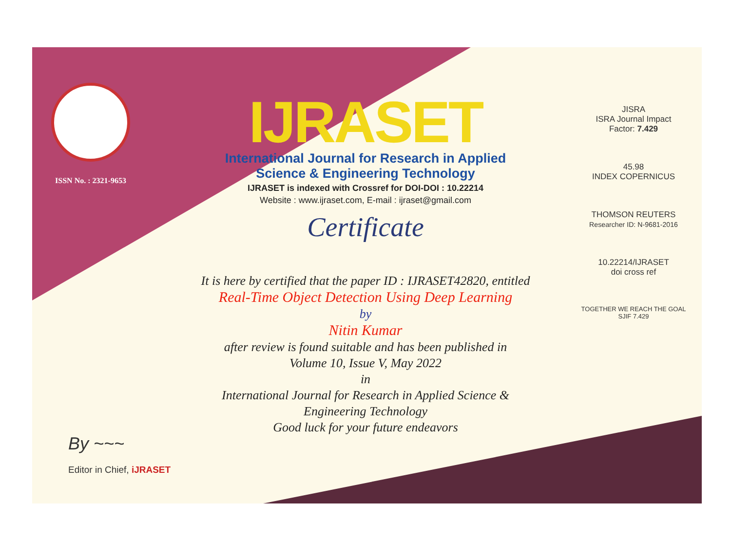ISSN No. : 2321-9653
IJRASET
International Journal for Research in Applied
Science & Engineering Technology
IJRASET is indexed with Crossref for DOI-DOI : 10.22214
Website : www.ijraset.com, E-mail : ijraset@gmail.com
Certificate
It is here by certified that the paper ID : IJRASET42820, entitled
Real-Time Object Detection Using Deep Learning
by
Nitin Kumar
after review is found suitable and has been published in
Volume 10, Issue V, May 2022
in
International Journal for Research in Applied Science &
Engineering Technology
Good luck for your future endeavors
JISRA
ISRA Journal Impact
Factor: 7.429
45.98
INDEX COPERNICUS
THOMSON REUTERS
Researcher ID: N-9681-2016
10.22214/IJRASET
doi cross ref
TOGETHER WE REACH THE GOAL
SJIF 7.429
By ~~~
Editor in Chief, iJRASET